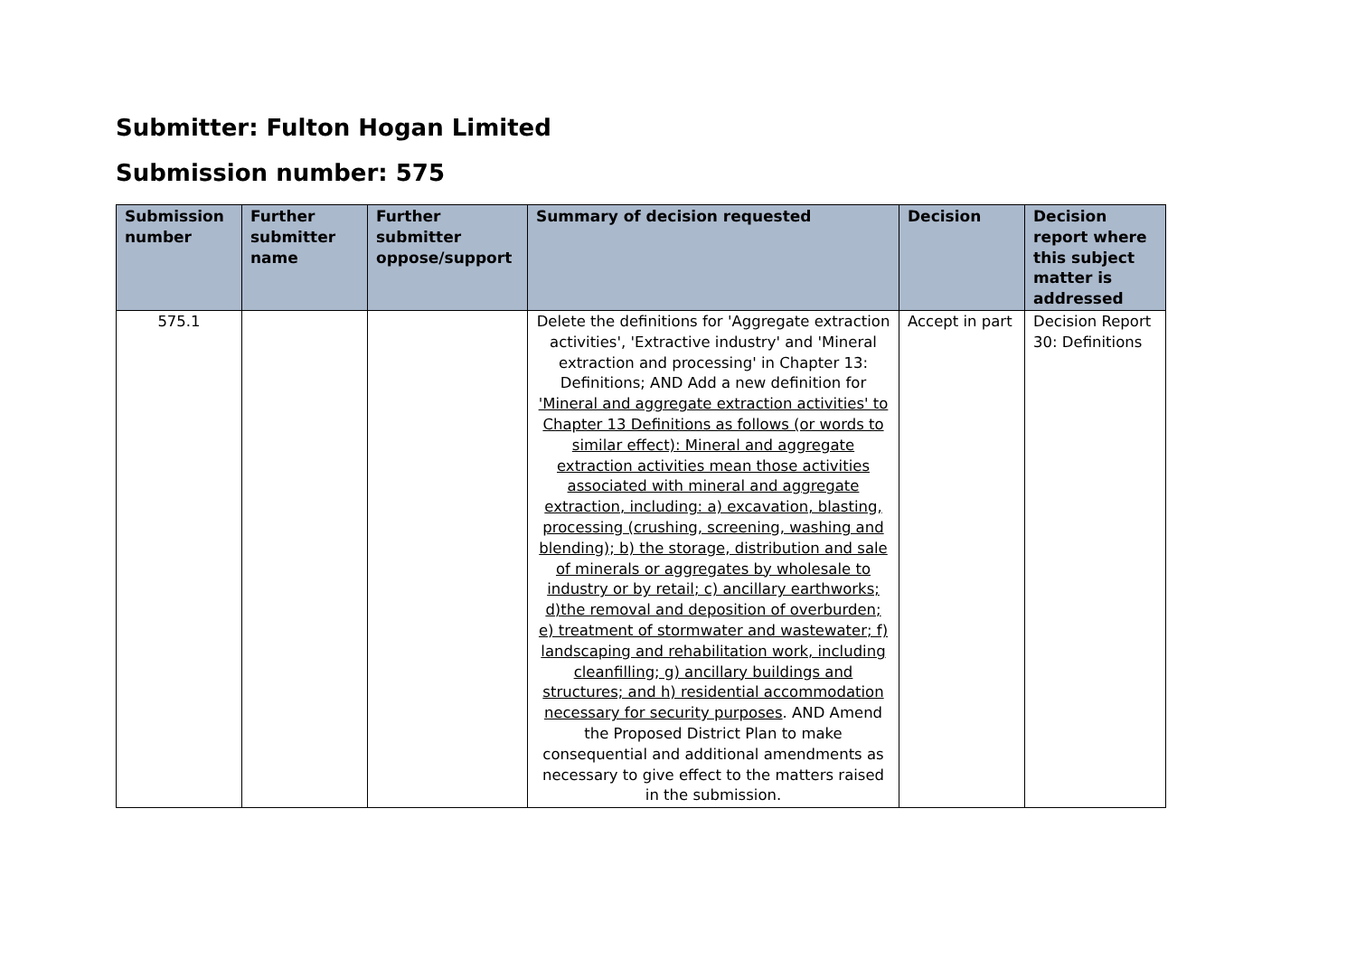Submitter: Fulton Hogan Limited
Submission number: 575
| Submission number | Further submitter name | Further submitter oppose/support | Summary of decision requested | Decision | Decision report where this subject matter is addressed |
| --- | --- | --- | --- | --- | --- |
| 575.1 | | | Delete the definitions for 'Aggregate extraction activities', 'Extractive industry' and 'Mineral extraction and processing' in Chapter 13: Definitions; AND Add a new definition for 'Mineral and aggregate extraction activities' to Chapter 13 Definitions as follows (or words to similar effect): Mineral and aggregate extraction activities mean those activities associated with mineral and aggregate extraction, including: a) excavation, blasting, processing (crushing, screening, washing and blending); b) the storage, distribution and sale of minerals or aggregates by wholesale to industry or by retail; c) ancillary earthworks; d)the removal and deposition of overburden; e) treatment of stormwater and wastewater; f) landscaping and rehabilitation work, including cleanfilling; g) ancillary buildings and structures; and h) residential accommodation necessary for security purposes . AND Amend the Proposed District Plan to make consequential and additional amendments as necessary to give effect to the matters raised in the submission. | Accept in part | Decision Report 30: Definitions |